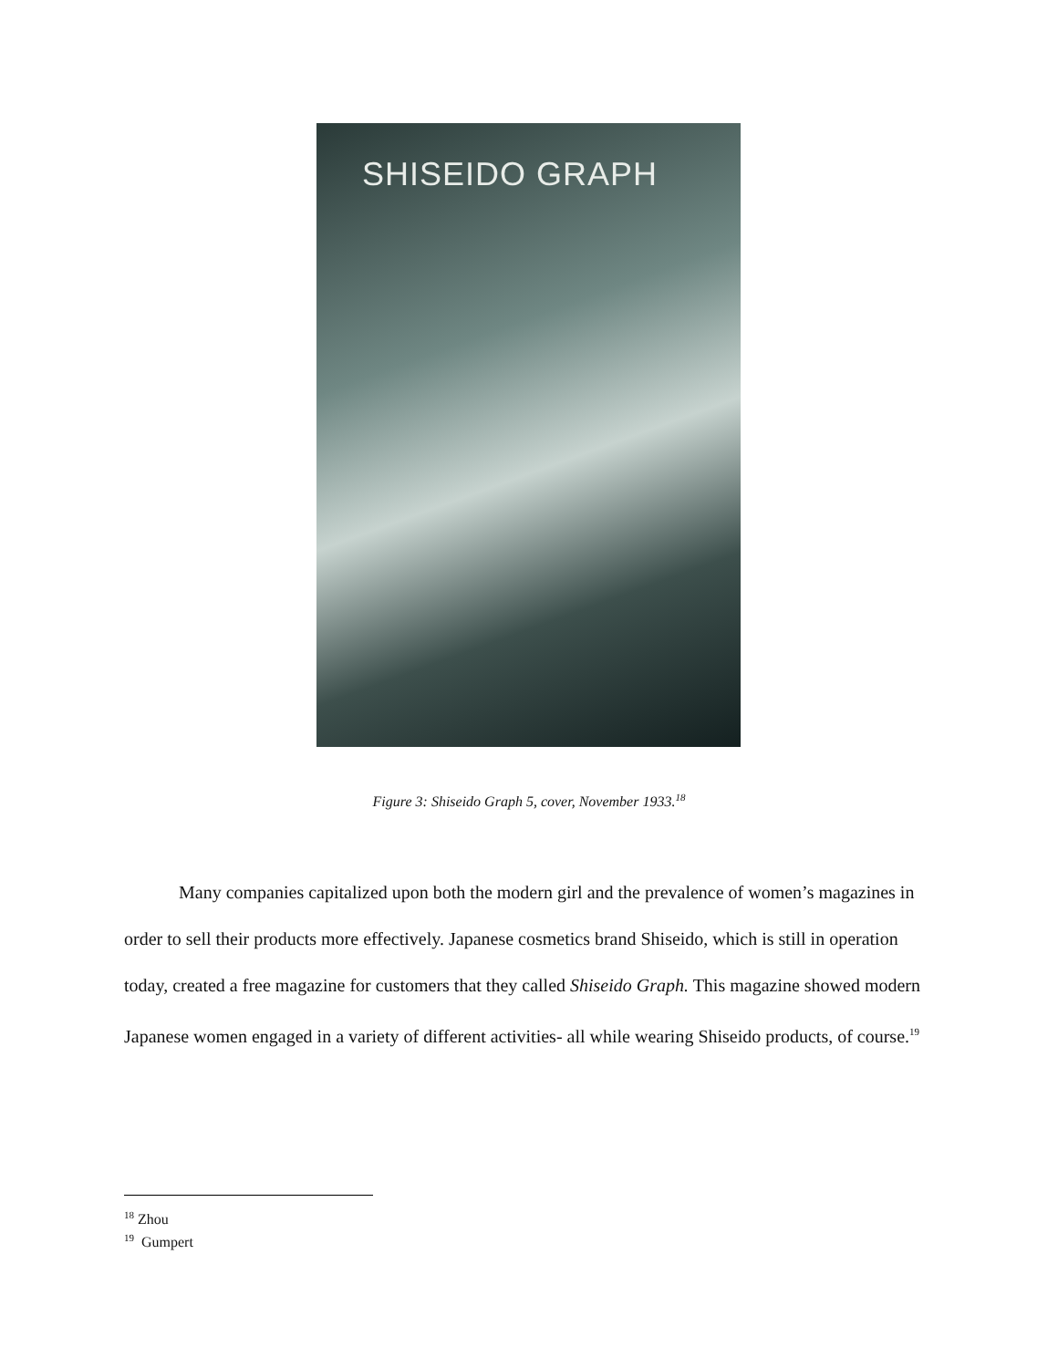SHISEIDO GRAPH
Figure 3: Shiseido Graph 5, cover, November 1933.<sup>18</sup>
Many companies capitalized upon both the modern girl and the prevalence of women’s magazines in order to sell their products more effectively. Japanese cosmetics brand Shiseido, which is still in operation today, created a free magazine for customers that they called Shiseido Graph. This magazine showed modern Japanese women engaged in a variety of different activities- all while wearing Shiseido products, of course.<sup>19</sup>
<sup>18</sup> Zhou
<sup>19</sup> Gumpert